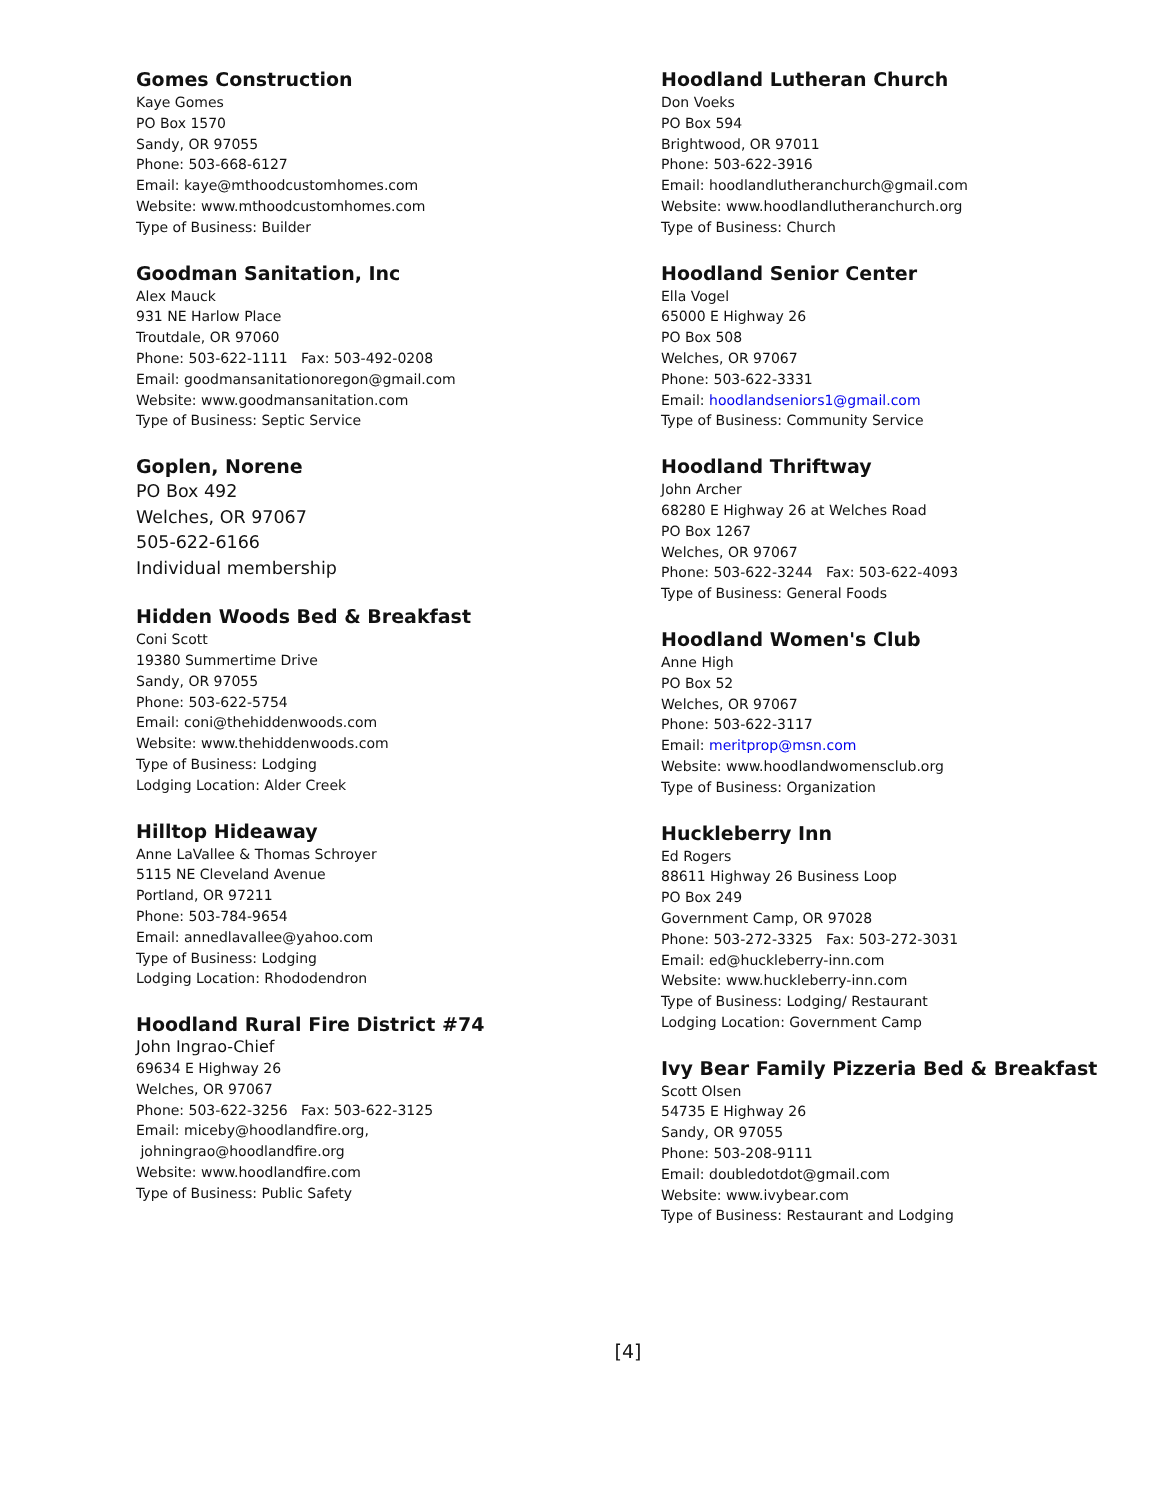Gomes Construction
Kaye Gomes
PO Box 1570
Sandy, OR 97055
Phone: 503-668-6127
Email: kaye@mthoodcustomhomes.com
Website: www.mthoodcustomhomes.com
Type of Business: Builder
Goodman Sanitation, Inc
Alex Mauck
931 NE Harlow Place
Troutdale, OR 97060
Phone: 503-622-1111 Fax: 503-492-0208
Email: goodmansanitationoregon@gmail.com
Website: www.goodmansanitation.com
Type of Business: Septic Service
Goplen, Norene
PO Box 492
Welches, OR 97067
505-622-6166
Individual membership
Hidden Woods Bed & Breakfast
Coni Scott
19380 Summertime Drive
Sandy, OR 97055
Phone: 503-622-5754
Email: coni@thehiddenwoods.com
Website: www.thehiddenwoods.com
Type of Business: Lodging
Lodging Location: Alder Creek
Hilltop Hideaway
Anne LaVallee & Thomas Schroyer
5115 NE Cleveland Avenue
Portland, OR 97211
Phone: 503-784-9654
Email: annedlavallee@yahoo.com
Type of Business: Lodging
Lodging Location: Rhododendron
Hoodland Rural Fire District #74
John Ingrao-Chief
69634 E Highway 26
Welches, OR 97067
Phone: 503-622-3256 Fax: 503-622-3125
Email: miceby@hoodlandfire.org, johningrao@hoodlandfire.org
Website: www.hoodlandfire.com
Type of Business: Public Safety
Hoodland Lutheran Church
Don Voeks
PO Box 594
Brightwood, OR 97011
Phone: 503-622-3916
Email: hoodlandlutheranchurch@gmail.com
Website: www.hoodlandlutheranchurch.org
Type of Business: Church
Hoodland Senior Center
Ella Vogel
65000 E Highway 26
PO Box 508
Welches, OR 97067
Phone: 503-622-3331
Email: hoodlandseniors1@gmail.com
Type of Business: Community Service
Hoodland Thriftway
John Archer
68280 E Highway 26 at Welches Road
PO Box 1267
Welches, OR 97067
Phone: 503-622-3244 Fax: 503-622-4093
Type of Business: General Foods
Hoodland Women's Club
Anne High
PO Box 52
Welches, OR 97067
Phone: 503-622-3117
Email: meritprop@msn.com
Website: www.hoodlandwomensclub.org
Type of Business: Organization
Huckleberry Inn
Ed Rogers
88611 Highway 26 Business Loop
PO Box 249
Government Camp, OR 97028
Phone: 503-272-3325 Fax: 503-272-3031
Email: ed@huckleberry-inn.com
Website: www.huckleberry-inn.com
Type of Business: Lodging/ Restaurant
Lodging Location: Government Camp
Ivy Bear Family Pizzeria Bed & Breakfast
Scott Olsen
54735 E Highway 26
Sandy, OR 97055
Phone: 503-208-9111
Email: doubledotdot@gmail.com
Website: www.ivybear.com
Type of Business: Restaurant and Lodging
[4]